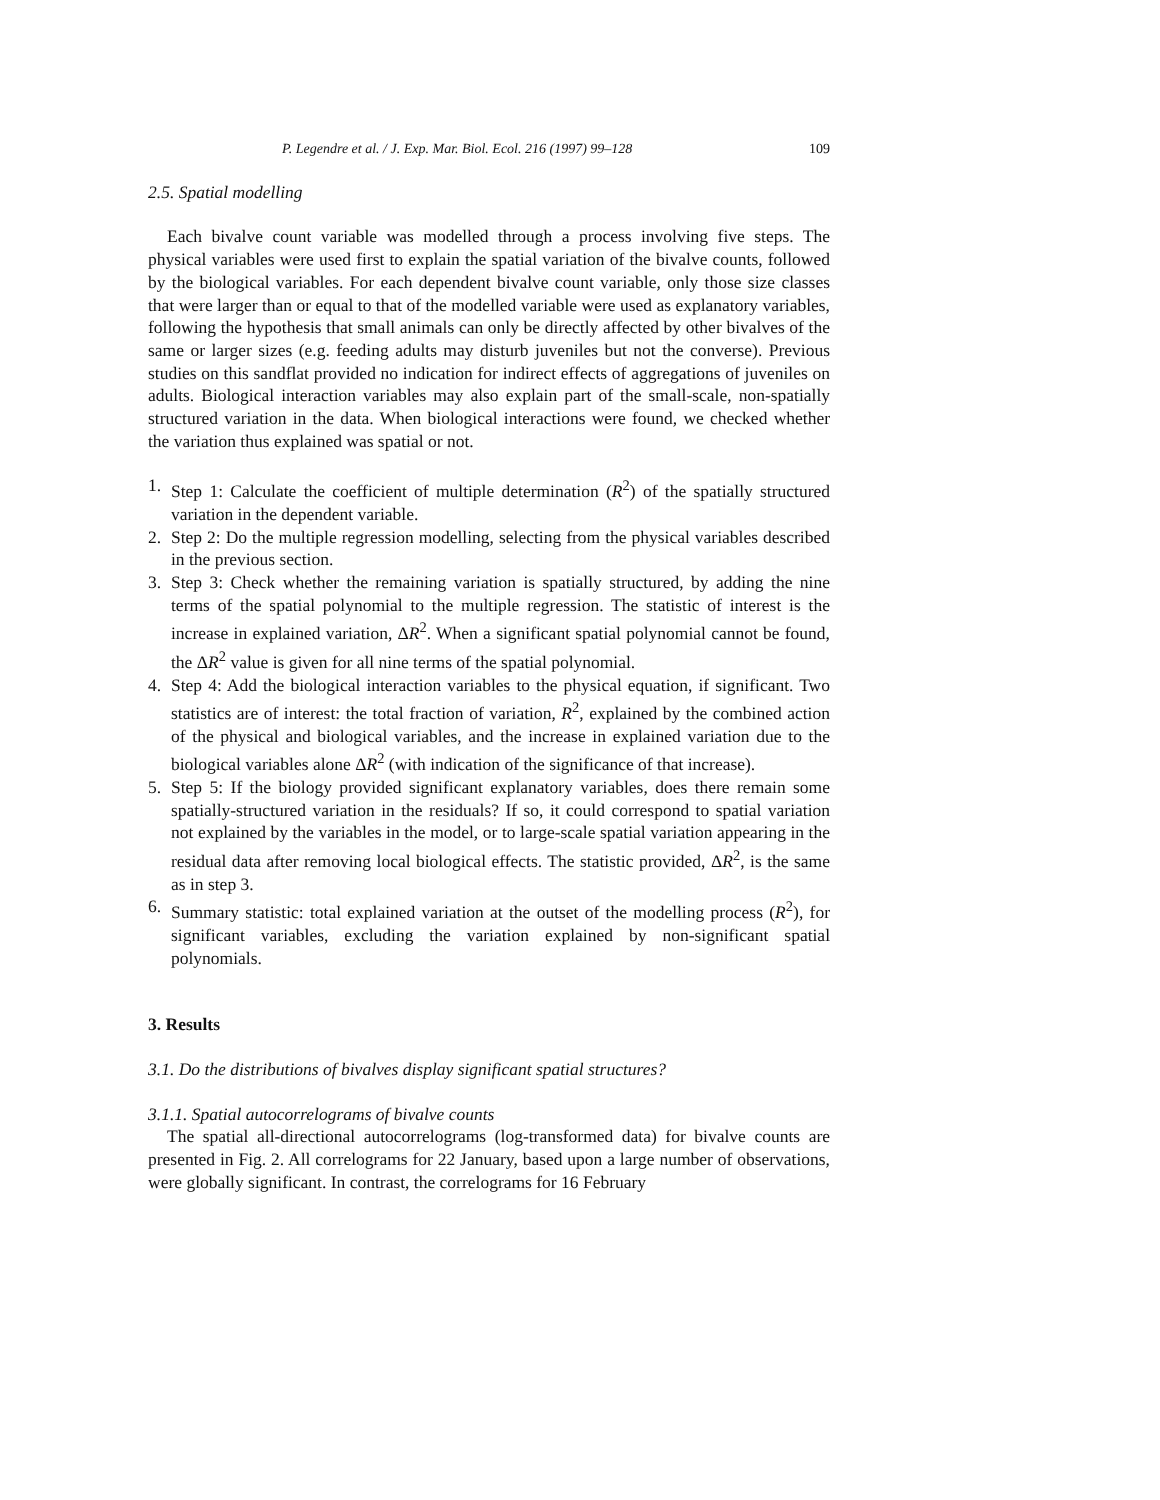P. Legendre et al. / J. Exp. Mar. Biol. Ecol. 216 (1997) 99–128 109
2.5. Spatial modelling
Each bivalve count variable was modelled through a process involving five steps. The physical variables were used first to explain the spatial variation of the bivalve counts, followed by the biological variables. For each dependent bivalve count variable, only those size classes that were larger than or equal to that of the modelled variable were used as explanatory variables, following the hypothesis that small animals can only be directly affected by other bivalves of the same or larger sizes (e.g. feeding adults may disturb juveniles but not the converse). Previous studies on this sandflat provided no indication for indirect effects of aggregations of juveniles on adults. Biological interaction variables may also explain part of the small-scale, non-spatially structured variation in the data. When biological interactions were found, we checked whether the variation thus explained was spatial or not.
1. Step 1: Calculate the coefficient of multiple determination (R<sup>2</sup>) of the spatially structured variation in the dependent variable.
2. Step 2: Do the multiple regression modelling, selecting from the physical variables described in the previous section.
3. Step 3: Check whether the remaining variation is spatially structured, by adding the nine terms of the spatial polynomial to the multiple regression. The statistic of interest is the increase in explained variation, ΔR<sup>2</sup>. When a significant spatial polynomial cannot be found, the ΔR<sup>2</sup> value is given for all nine terms of the spatial polynomial.
4. Step 4: Add the biological interaction variables to the physical equation, if significant. Two statistics are of interest: the total fraction of variation, R<sup>2</sup>, explained by the combined action of the physical and biological variables, and the increase in explained variation due to the biological variables alone ΔR<sup>2</sup> (with indication of the significance of that increase).
5. Step 5: If the biology provided significant explanatory variables, does there remain some spatially-structured variation in the residuals? If so, it could correspond to spatial variation not explained by the variables in the model, or to large-scale spatial variation appearing in the residual data after removing local biological effects. The statistic provided, ΔR<sup>2</sup>, is the same as in step 3.
6. Summary statistic: total explained variation at the outset of the modelling process (R<sup>2</sup>), for significant variables, excluding the variation explained by non-significant spatial polynomials.
3. Results
3.1. Do the distributions of bivalves display significant spatial structures?
3.1.1. Spatial autocorrelograms of bivalve counts
The spatial all-directional autocorrelograms (log-transformed data) for bivalve counts are presented in Fig. 2. All correlograms for 22 January, based upon a large number of observations, were globally significant. In contrast, the correlograms for 16 February